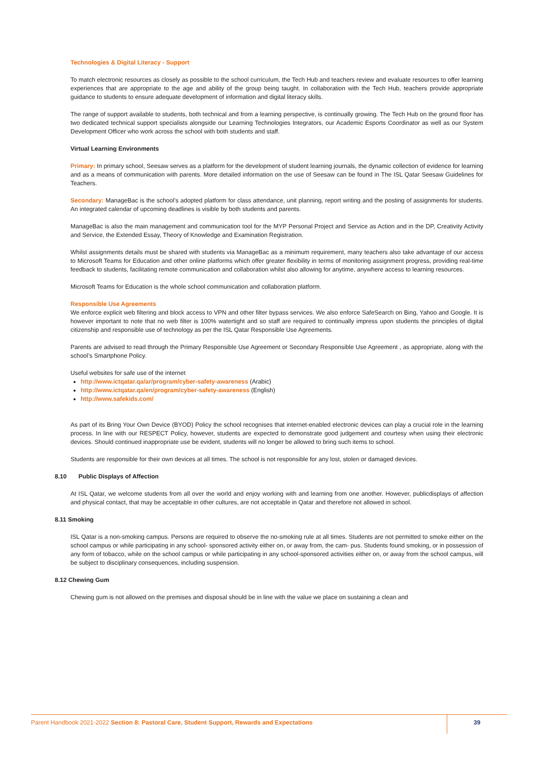Technologies & Digital Literacy - Support
To match electronic resources as closely as possible to the school curriculum, the Tech Hub and teachers review and evaluate resources to offer learning experiences that are appropriate to the age and ability of the group being taught. In collaboration with the Tech Hub, teachers provide appropriate guidance to students to ensure adequate development of information and digital literacy skills.
The range of support available to students, both technical and from a learning perspective, is continually growing. The Tech Hub on the ground floor has two dedicated technical support specialists alongside our Learning Technologies Integrators, our Academic Esports Coordinator as well as our System Development Officer who work across the school with both students and staff.
Virtual Learning Environments
Primary: In primary school, Seesaw serves as a platform for the development of student learning journals, the dynamic collection of evidence for learning and as a means of communication with parents. More detailed information on the use of Seesaw can be found in The ISL Qatar Seesaw Guidelines for Teachers.
Secondary: ManageBac is the school’s adopted platform for class attendance, unit planning, report writing and the posting of assignments for students. An integrated calendar of upcoming deadlines is visible by both students and parents.
ManageBac is also the main management and communication tool for the MYP Personal Project and Service as Action and in the DP, Creativity Activity and Service, the Extended Essay, Theory of Knowledge and Examination Registration.
Whilst assignments details must be shared with students via ManageBac as a minimum requirement, many teachers also take advantage of our access to Microsoft Teams for Education and other online platforms which offer greater flexibility in terms of monitoring assignment progress, providing real-time feedback to students, facilitating remote communication and collaboration whilst also allowing for anytime, anywhere access to learning resources.
Microsoft Teams for Education is the whole school communication and collaboration platform.
Responsible Use Agreements
We enforce explicit web filtering and block access to VPN and other filter bypass services. We also enforce SafeSearch on Bing, Yahoo and Google. It is however important to note that no web filter is 100% watertight and so staff are required to continually impress upon students the principles of digital citizenship and responsible use of technology as per the ISL Qatar Responsible Use Agreements.
Parents are advised to read through the Primary Responsible Use Agreement or Secondary Responsible Use Agreement , as appropriate, along with the school’s Smartphone Policy.
Useful websites for safe use of the internet
http://www.ictqatar.qa/ar/program/cyber-safety-awareness (Arabic)
http://www.ictqatar.qa/en/program/cyber-safety-awareness (English)
http://www.safekids.com/
As part of its Bring Your Own Device (BYOD) Policy the school recognises that internet-enabled electronic devices can play a crucial role in the learning process. In line with our RESPECT Policy, however, students are expected to demonstrate good judgement and courtesy when using their electronic devices. Should continued inappropriate use be evident, students will no longer be allowed to bring such items to school.
Students are responsible for their own devices at all times. The school is not responsible for any lost, stolen or damaged devices.
8.10 Public Displays of Affection
At ISL Qatar, we welcome students from all over the world and enjoy working with and learning from one another. However, publicdisplays of affection and physical contact, that may be acceptable in other cultures, are not acceptable in Qatar and therefore not allowed in school.
8.11 Smoking
ISL Qatar is a non-smoking campus. Persons are required to observe the no-smoking rule at all times. Students are not permitted to smoke either on the school campus or while participating in any school- sponsored activity either on, or away from, the cam- pus. Students found smoking, or in possession of any form of tobacco, while on the school campus or while participating in any school-sponsored activities either on, or away from the school campus, will be subject to disciplinary consequences, including suspension.
8.12 Chewing Gum
Chewing gum is not allowed on the premises and disposal should be in line with the value we place on sustaining a clean and
Parent Handbook 2021-2022 Section 8: Pastoral Care, Student Support, Rewards and Expectations 39